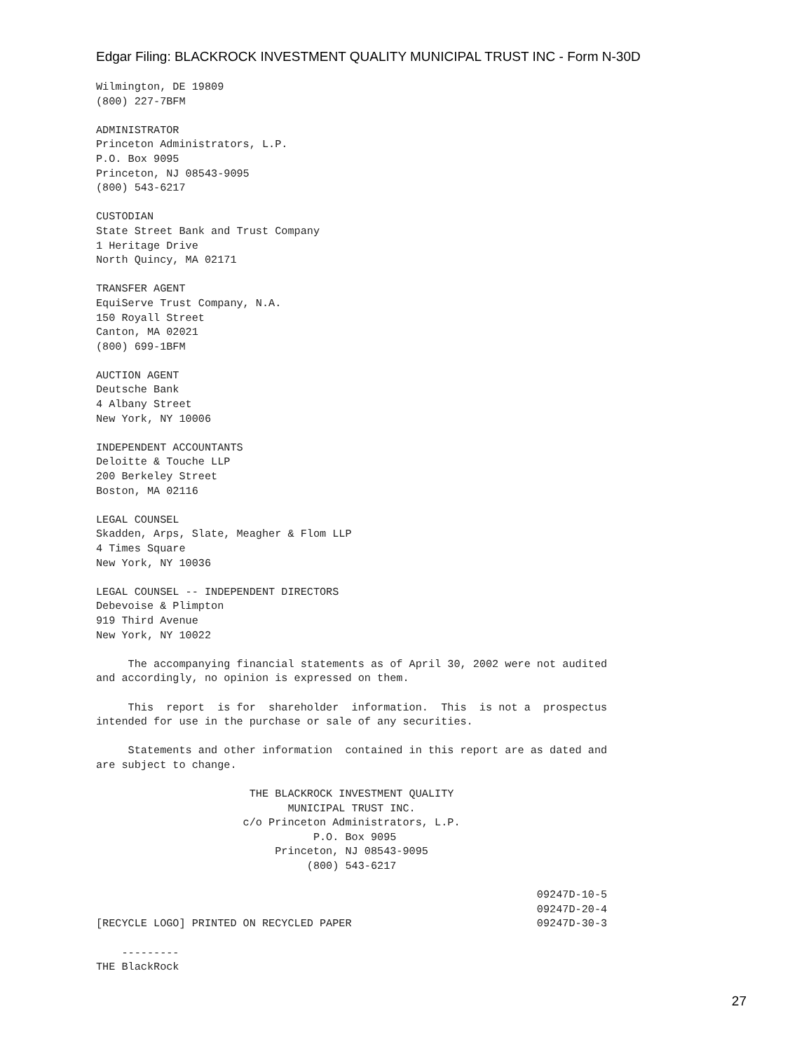Edgar Filing: BLACKROCK INVESTMENT QUALITY MUNICIPAL TRUST INC - Form N-30D
Wilmington, DE 19809
(800) 227-7BFM

ADMINISTRATOR
Princeton Administrators, L.P.
P.O. Box 9095
Princeton, NJ 08543-9095
(800) 543-6217

CUSTODIAN
State Street Bank and Trust Company
1 Heritage Drive
North Quincy, MA 02171

TRANSFER AGENT
EquiServe Trust Company, N.A.
150 Royall Street
Canton, MA 02021
(800) 699-1BFM

AUCTION AGENT
Deutsche Bank
4 Albany Street
New York, NY 10006

INDEPENDENT ACCOUNTANTS
Deloitte & Touche LLP
200 Berkeley Street
Boston, MA 02116

LEGAL COUNSEL
Skadden, Arps, Slate, Meagher & Flom LLP
4 Times Square
New York, NY 10036

LEGAL COUNSEL -- INDEPENDENT DIRECTORS
Debevoise & Plimpton
919 Third Avenue
New York, NY 10022

     The accompanying financial statements as of April 30, 2002 were not audited
and accordingly, no opinion is expressed on them.

     This  report  is for  shareholder  information.  This  is not a  prospectus
intended for use in the purchase or sale of any securities.

     Statements and other information  contained in this report are as dated and
are subject to change.

                        THE BLACKROCK INVESTMENT QUALITY
                              MUNICIPAL TRUST INC.
                       c/o Princeton Administrators, L.P.
                                  P.O. Box 9095
                            Princeton, NJ 08543-9095
                                 (800) 543-6217

                                                                     09247D-10-5
                                                                     09247D-20-4
[RECYCLE LOGO] PRINTED ON RECYCLED PAPER                             09247D-30-3

    ---------
THE BlackRock
27